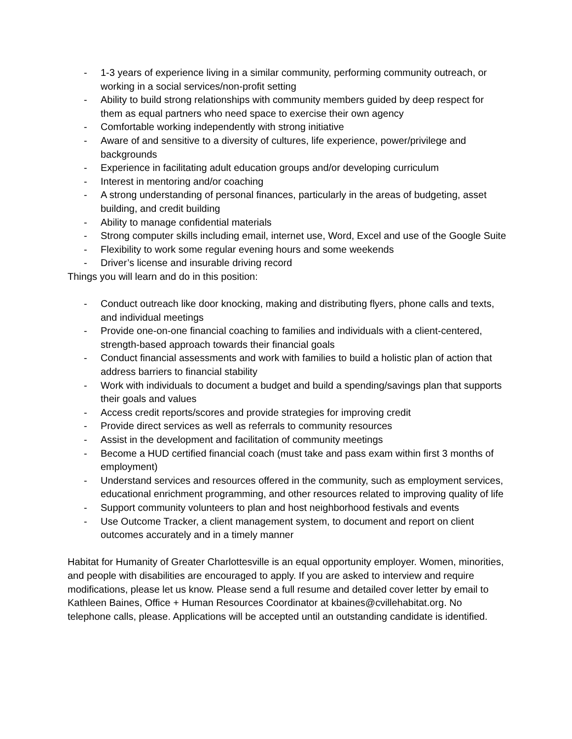- 1-3 years of experience living in a similar community, performing community outreach, or working in a social services/non-profit setting
- Ability to build strong relationships with community members guided by deep respect for them as equal partners who need space to exercise their own agency
- Comfortable working independently with strong initiative
- Aware of and sensitive to a diversity of cultures, life experience, power/privilege and backgrounds
- Experience in facilitating adult education groups and/or developing curriculum
- Interest in mentoring and/or coaching
- A strong understanding of personal finances, particularly in the areas of budgeting, asset building, and credit building
- Ability to manage confidential materials
- Strong computer skills including email, internet use, Word, Excel and use of the Google Suite
- Flexibility to work some regular evening hours and some weekends
- Driver’s license and insurable driving record
Things you will learn and do in this position:
- Conduct outreach like door knocking, making and distributing flyers, phone calls and texts, and individual meetings
- Provide one-on-one financial coaching to families and individuals with a client-centered, strength-based approach towards their financial goals
- Conduct financial assessments and work with families to build a holistic plan of action that address barriers to financial stability
- Work with individuals to document a budget and build a spending/savings plan that supports their goals and values
- Access credit reports/scores and provide strategies for improving credit
- Provide direct services as well as referrals to community resources
- Assist in the development and facilitation of community meetings
- Become a HUD certified financial coach (must take and pass exam within first 3 months of employment)
- Understand services and resources offered in the community, such as employment services, educational enrichment programming, and other resources related to improving quality of life
- Support community volunteers to plan and host neighborhood festivals and events
- Use Outcome Tracker, a client management system, to document and report on client outcomes accurately and in a timely manner
Habitat for Humanity of Greater Charlottesville is an equal opportunity employer. Women, minorities, and people with disabilities are encouraged to apply. If you are asked to interview and require modifications, please let us know. Please send a full resume and detailed cover letter by email to Kathleen Baines, Office + Human Resources Coordinator at kbaines@cvillehabitat.org. No telephone calls, please. Applications will be accepted until an outstanding candidate is identified.